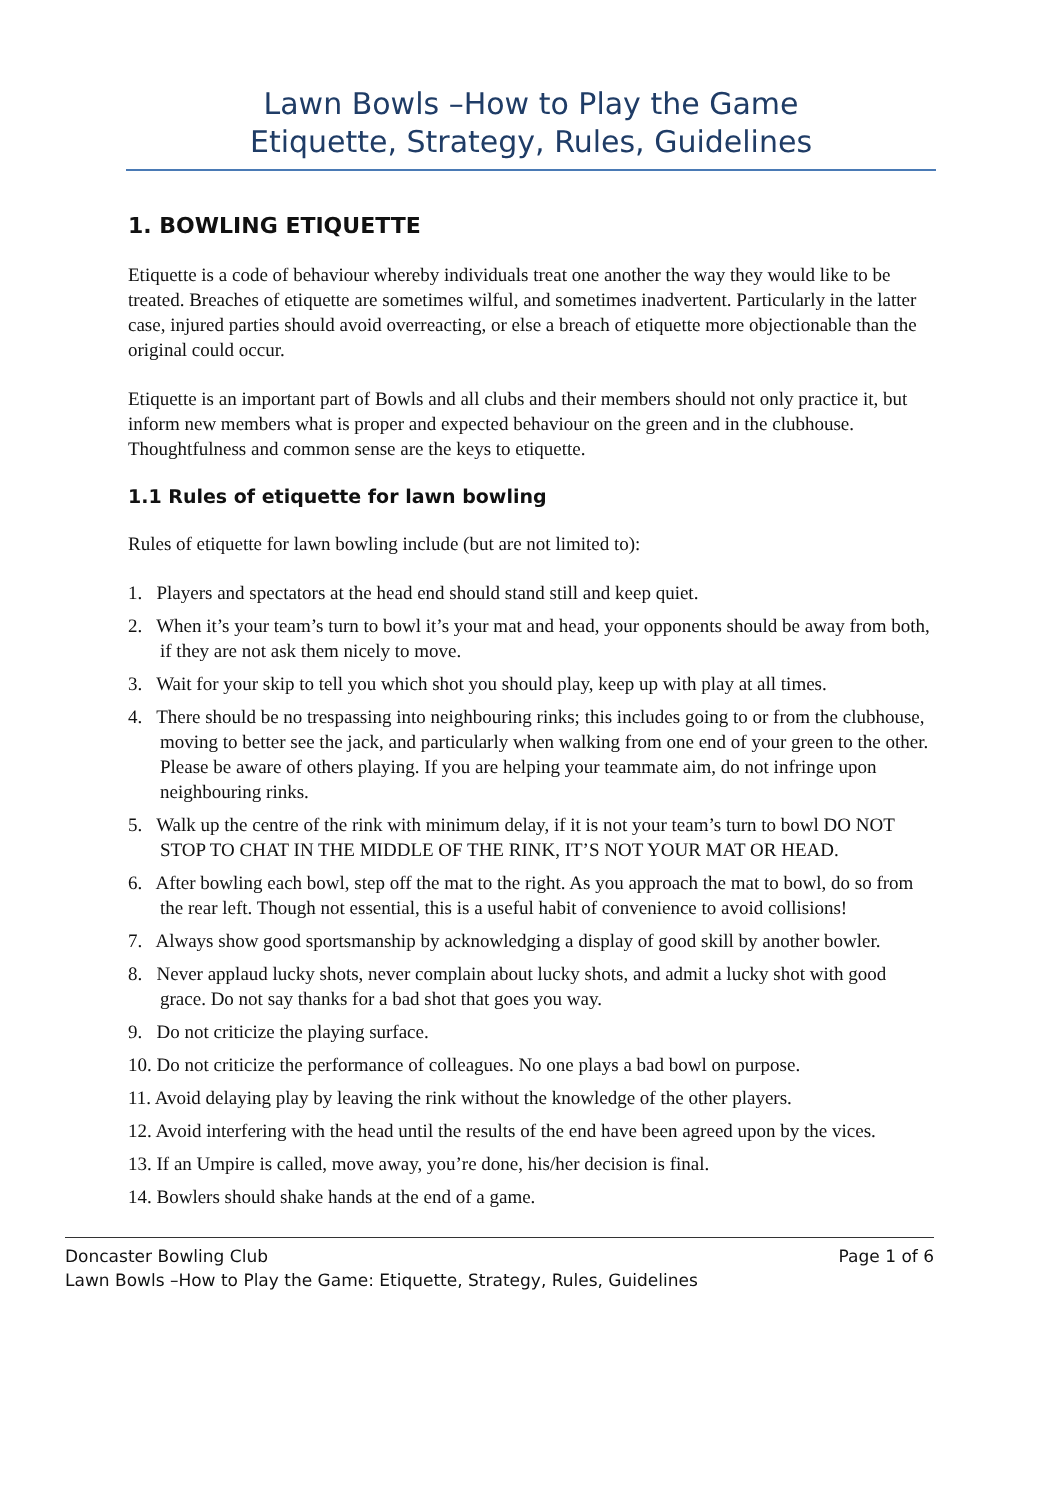Lawn Bowls –How to Play the Game
Etiquette, Strategy, Rules, Guidelines
1. BOWLING ETIQUETTE
Etiquette is a code of behaviour whereby individuals treat one another the way they would like to be treated. Breaches of etiquette are sometimes wilful, and sometimes inadvertent. Particularly in the latter case, injured parties should avoid overreacting, or else a breach of etiquette more objectionable than the original could occur.
Etiquette is an important part of Bowls and all clubs and their members should not only practice it, but inform new members what is proper and expected behaviour on the green and in the clubhouse. Thoughtfulness and common sense are the keys to etiquette.
1.1 Rules of etiquette for lawn bowling
Rules of etiquette for lawn bowling include (but are not limited to):
1. Players and spectators at the head end should stand still and keep quiet.
2. When it’s your team’s turn to bowl it’s your mat and head, your opponents should be away from both, if they are not ask them nicely to move.
3. Wait for your skip to tell you which shot you should play, keep up with play at all times.
4. There should be no trespassing into neighbouring rinks; this includes going to or from the clubhouse, moving to better see the jack, and particularly when walking from one end of your green to the other. Please be aware of others playing. If you are helping your teammate aim, do not infringe upon neighbouring rinks.
5. Walk up the centre of the rink with minimum delay, if it is not your team’s turn to bowl DO NOT STOP TO CHAT IN THE MIDDLE OF THE RINK, IT’S NOT YOUR MAT OR HEAD.
6. After bowling each bowl, step off the mat to the right. As you approach the mat to bowl, do so from the rear left. Though not essential, this is a useful habit of convenience to avoid collisions!
7. Always show good sportsmanship by acknowledging a display of good skill by another bowler.
8. Never applaud lucky shots, never complain about lucky shots, and admit a lucky shot with good grace. Do not say thanks for a bad shot that goes you way.
9. Do not criticize the playing surface.
10. Do not criticize the performance of colleagues. No one plays a bad bowl on purpose.
11. Avoid delaying play by leaving the rink without the knowledge of the other players.
12. Avoid interfering with the head until the results of the end have been agreed upon by the vices.
13. If an Umpire is called, move away, you’re done, his/her decision is final.
14. Bowlers should shake hands at the end of a game.
Doncaster Bowling Club Page 1 of 6
Lawn Bowls –How to Play the Game: Etiquette, Strategy, Rules, Guidelines